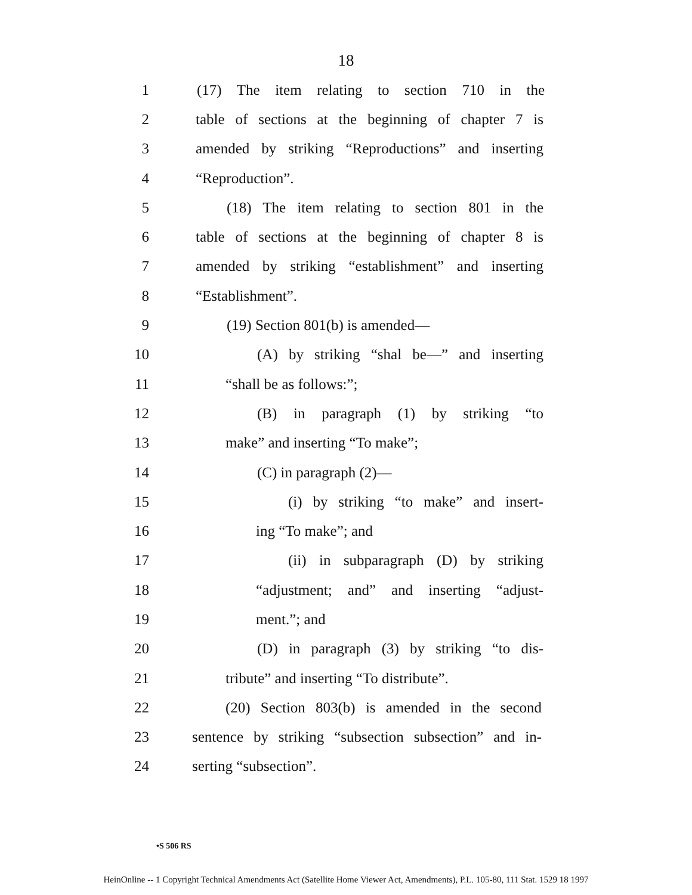18
1 (17) The item relating to section 710 in the
2 table of sections at the beginning of chapter 7 is
3 amended by striking “Reproductions” and inserting
4 “Reproduction”.
5 (18) The item relating to section 801 in the
6 table of sections at the beginning of chapter 8 is
7 amended by striking “establishment” and inserting
8 “Establishment”.
9 (19) Section 801(b) is amended—
10 (A) by striking “shal be—” and inserting
11 “shall be as follows:”;
12 (B) in paragraph (1) by striking “to
13 make” and inserting “To make”;
14 (C) in paragraph (2)—
15 (i) by striking “to make” and insert-
16 ing “To make”; and
17 (ii) in subparagraph (D) by striking
18 “adjustment; and” and inserting “adjust-
19 ment.”; and
20 (D) in paragraph (3) by striking “to dis-
21 tribute” and inserting “To distribute”.
22 (20) Section 803(b) is amended in the second
23 sentence by striking “subsection subsection” and in-
24 serting “subsection”.
•S 506 RS
HeinOnline -- 1 Copyright Technical Amendments Act (Satellite Home Viewer Act, Amendments), P.L. 105-80, 111 Stat. 1529 18 1997